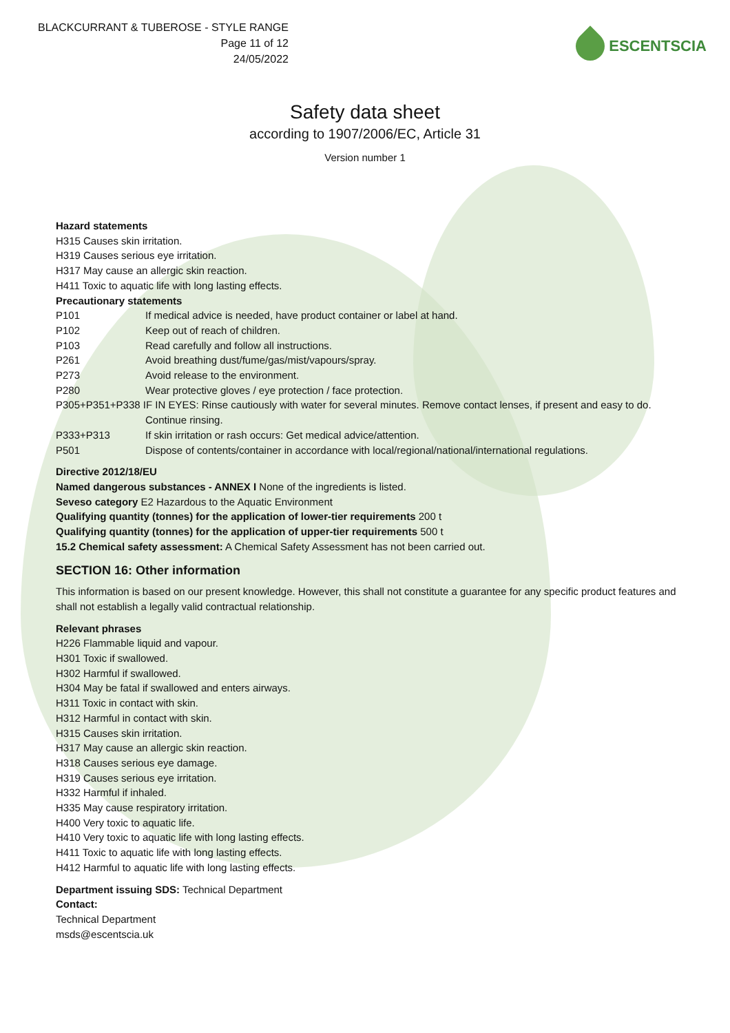BLACKCURRANT & TUBEROSE - STYLE RANGE
Page 11 of 12
24/05/2022
ESCENTSCIA
Safety data sheet
according to 1907/2006/EC, Article 31
Version number 1
Hazard statements
H315 Causes skin irritation.
H319 Causes serious eye irritation.
H317 May cause an allergic skin reaction.
H411 Toxic to aquatic life with long lasting effects.
Precautionary statements
P101 If medical advice is needed, have product container or label at hand.
P102 Keep out of reach of children.
P103 Read carefully and follow all instructions.
P261 Avoid breathing dust/fume/gas/mist/vapours/spray.
P273 Avoid release to the environment.
P280 Wear protective gloves / eye protection / face protection.
P305+P351+P338 IF IN EYES: Rinse cautiously with water for several minutes. Remove contact lenses, if present and easy to do.
Continue rinsing.
P333+P313 If skin irritation or rash occurs: Get medical advice/attention.
P501 Dispose of contents/container in accordance with local/regional/national/international regulations.
Directive 2012/18/EU
Named dangerous substances - ANNEX I None of the ingredients is listed.
Seveso category E2 Hazardous to the Aquatic Environment
Qualifying quantity (tonnes) for the application of lower-tier requirements 200 t
Qualifying quantity (tonnes) for the application of upper-tier requirements 500 t
15.2 Chemical safety assessment: A Chemical Safety Assessment has not been carried out.
SECTION 16: Other information
This information is based on our present knowledge. However, this shall not constitute a guarantee for any specific product features and shall not establish a legally valid contractual relationship.
Relevant phrases
H226 Flammable liquid and vapour.
H301 Toxic if swallowed.
H302 Harmful if swallowed.
H304 May be fatal if swallowed and enters airways.
H311 Toxic in contact with skin.
H312 Harmful in contact with skin.
H315 Causes skin irritation.
H317 May cause an allergic skin reaction.
H318 Causes serious eye damage.
H319 Causes serious eye irritation.
H332 Harmful if inhaled.
H335 May cause respiratory irritation.
H400 Very toxic to aquatic life.
H410 Very toxic to aquatic life with long lasting effects.
H411 Toxic to aquatic life with long lasting effects.
H412 Harmful to aquatic life with long lasting effects.
Department issuing SDS: Technical Department
Contact:
Technical Department
msds@escentscia.uk